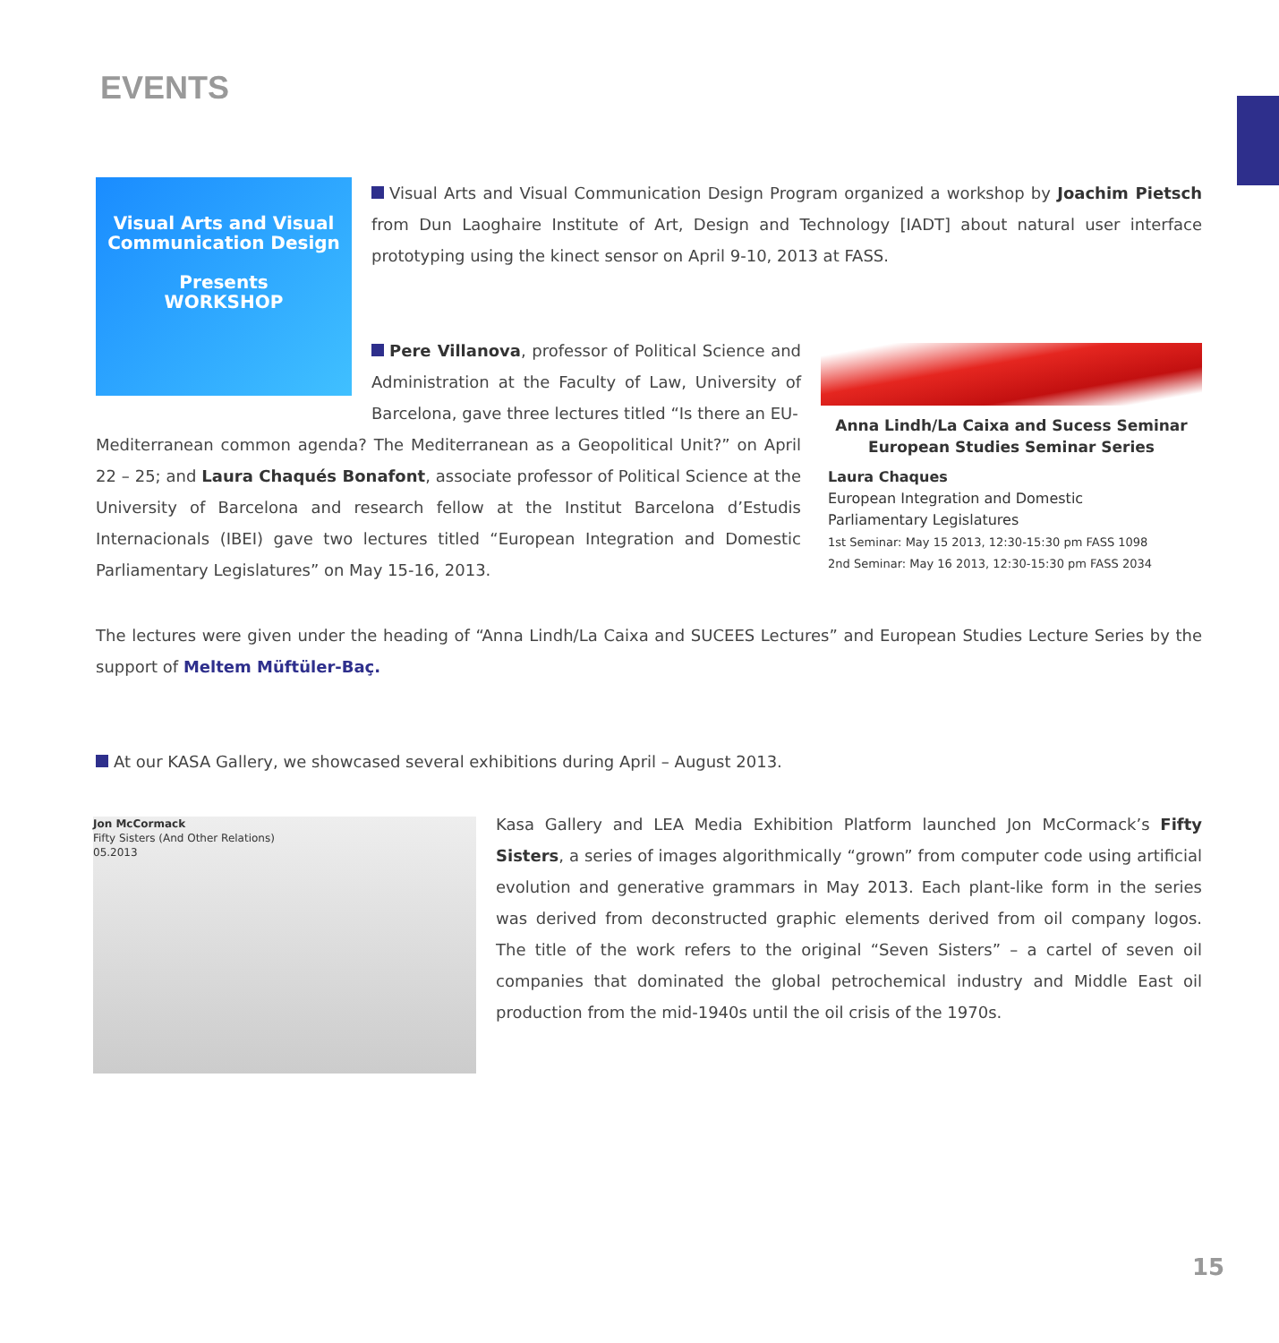EVENTS
Visual Arts and Visual Communication Design
Presents
WORKSHOP
Visual Arts and Visual Communication Design Program organized a workshop by Joachim Pietsch from Dun Laoghaire Institute of Art, Design and Technology [IADT] about natural user interface prototyping using the kinect sensor on April 9-10, 2013 at FASS.
Pere Villanova, professor of Political Science and Administration at the Faculty of Law, University of Barcelona, gave three lectures titled “Is there an EU-
Mediterranean common agenda? The Mediterranean as a Geopolitical Unit?” on April 22 – 25; and Laura Chaqués Bonafont, associate professor of Political Science at the University of Barcelona and research fellow at the Institut Barcelona d’Estudis Internacionals (IBEI) gave two lectures titled “European Integration and Domestic Parliamentary Legislatures” on May 15-16, 2013.
Anna Lindh/La Caixa and Sucess Seminar
European Studies Seminar Series
Laura Chaques
European Integration and Domestic
Parliamentary Legislatures
1st Seminar: May 15 2013, 12:30-15:30 pm FASS 1098
2nd Seminar: May 16 2013, 12:30-15:30 pm FASS 2034
The lectures were given under the heading of “Anna Lindh/La Caixa and SUCEES Lectures” and European Studies Lecture Series by the support of Meltem Müftüler-Baç.
At our KASA Gallery, we showcased several exhibitions during April – August 2013.
Jon McCormack
Fifty Sisters (And Other Relations)
05.2013
Kasa Gallery and LEA Media Exhibition Platform launched Jon McCormack’s Fifty Sisters, a series of images algorithmically “grown” from computer code using artificial evolution and generative grammars in May 2013. Each plant-like form in the series was derived from deconstructed graphic elements derived from oil company logos. The title of the work refers to the original “Seven Sisters” – a cartel of seven oil companies that dominated the global petrochemical industry and Middle East oil production from the mid-1940s until the oil crisis of the 1970s.
15